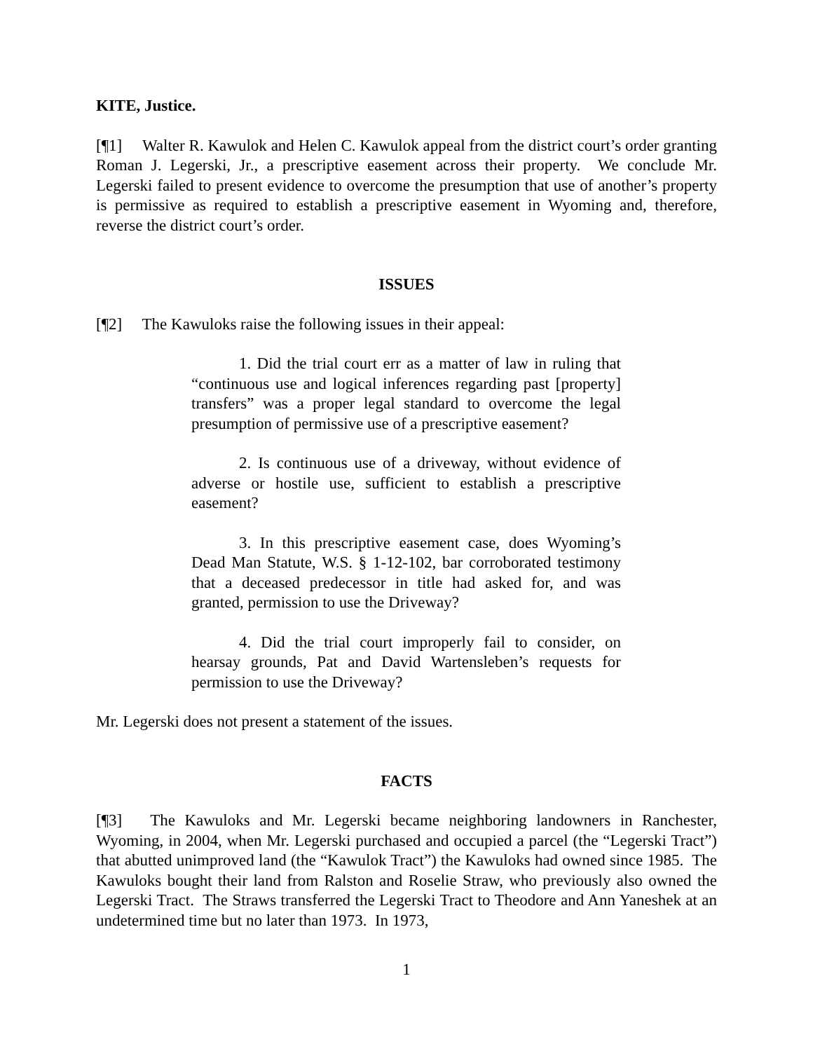KITE, Justice.
[¶1] Walter R. Kawulok and Helen C. Kawulok appeal from the district court’s order granting Roman J. Legerski, Jr., a prescriptive easement across their property. We conclude Mr. Legerski failed to present evidence to overcome the presumption that use of another’s property is permissive as required to establish a prescriptive easement in Wyoming and, therefore, reverse the district court’s order.
ISSUES
[¶2] The Kawuloks raise the following issues in their appeal:
1. Did the trial court err as a matter of law in ruling that “continuous use and logical inferences regarding past [property] transfers” was a proper legal standard to overcome the legal presumption of permissive use of a prescriptive easement?
2. Is continuous use of a driveway, without evidence of adverse or hostile use, sufficient to establish a prescriptive easement?
3. In this prescriptive easement case, does Wyoming’s Dead Man Statute, W.S. § 1-12-102, bar corroborated testimony that a deceased predecessor in title had asked for, and was granted, permission to use the Driveway?
4. Did the trial court improperly fail to consider, on hearsay grounds, Pat and David Wartensleben’s requests for permission to use the Driveway?
Mr. Legerski does not present a statement of the issues.
FACTS
[¶3] The Kawuloks and Mr. Legerski became neighboring landowners in Ranchester, Wyoming, in 2004, when Mr. Legerski purchased and occupied a parcel (the “Legerski Tract”) that abutted unimproved land (the “Kawulok Tract”) the Kawuloks had owned since 1985. The Kawuloks bought their land from Ralston and Roselie Straw, who previously also owned the Legerski Tract. The Straws transferred the Legerski Tract to Theodore and Ann Yaneshek at an undetermined time but no later than 1973. In 1973,
1